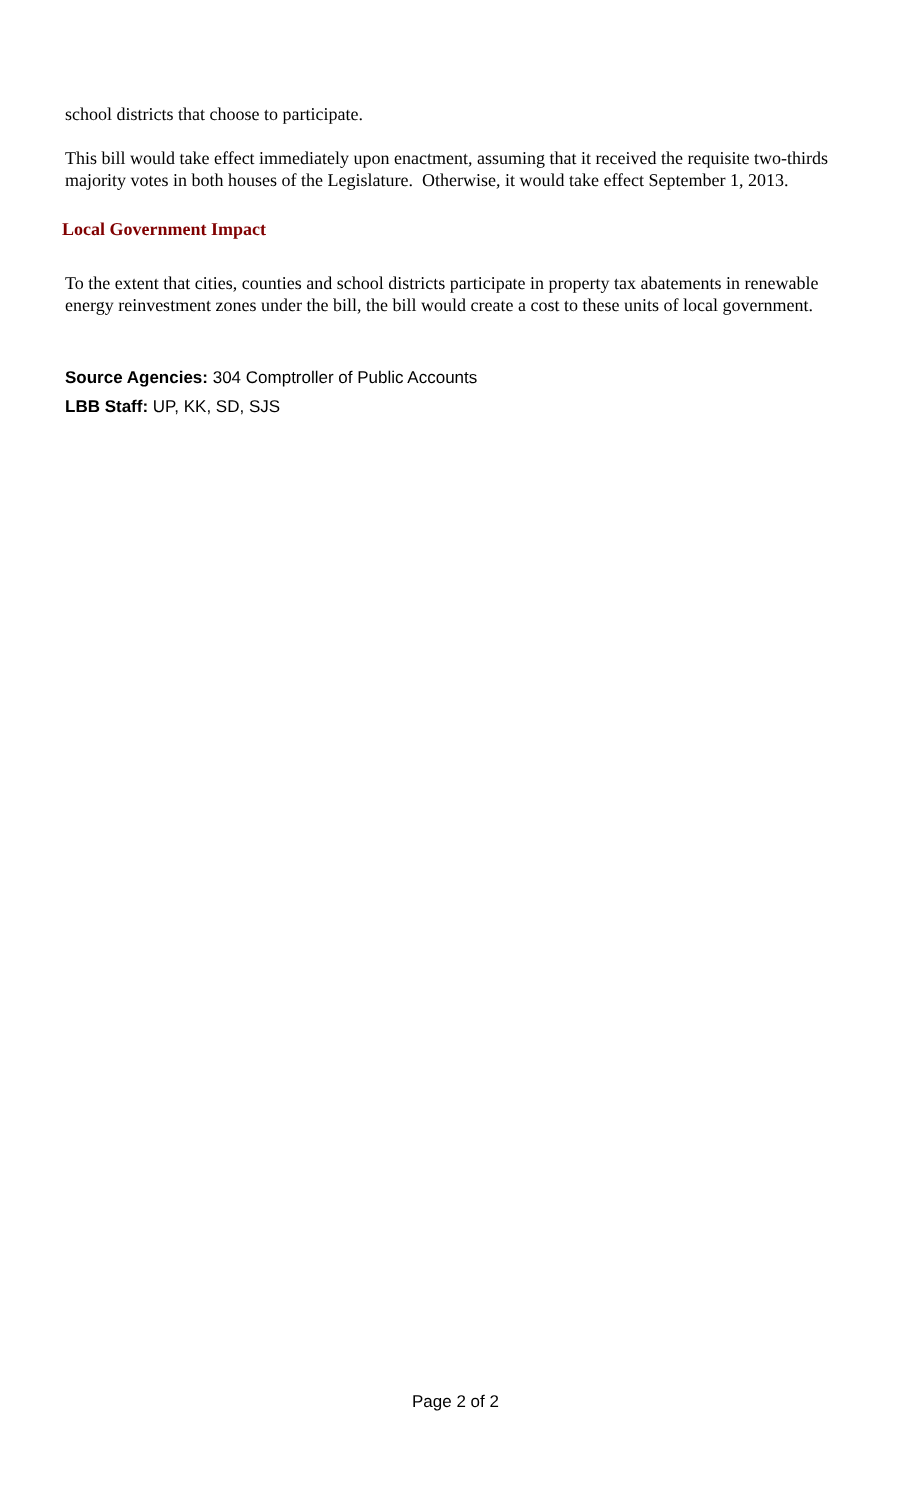school districts that choose to participate.
This bill would take effect immediately upon enactment, assuming that it received the requisite two-thirds majority votes in both houses of the Legislature. Otherwise, it would take effect September 1, 2013.
Local Government Impact
To the extent that cities, counties and school districts participate in property tax abatements in renewable energy reinvestment zones under the bill, the bill would create a cost to these units of local government.
Source Agencies: 304 Comptroller of Public Accounts
LBB Staff: UP, KK, SD, SJS
Page 2 of 2